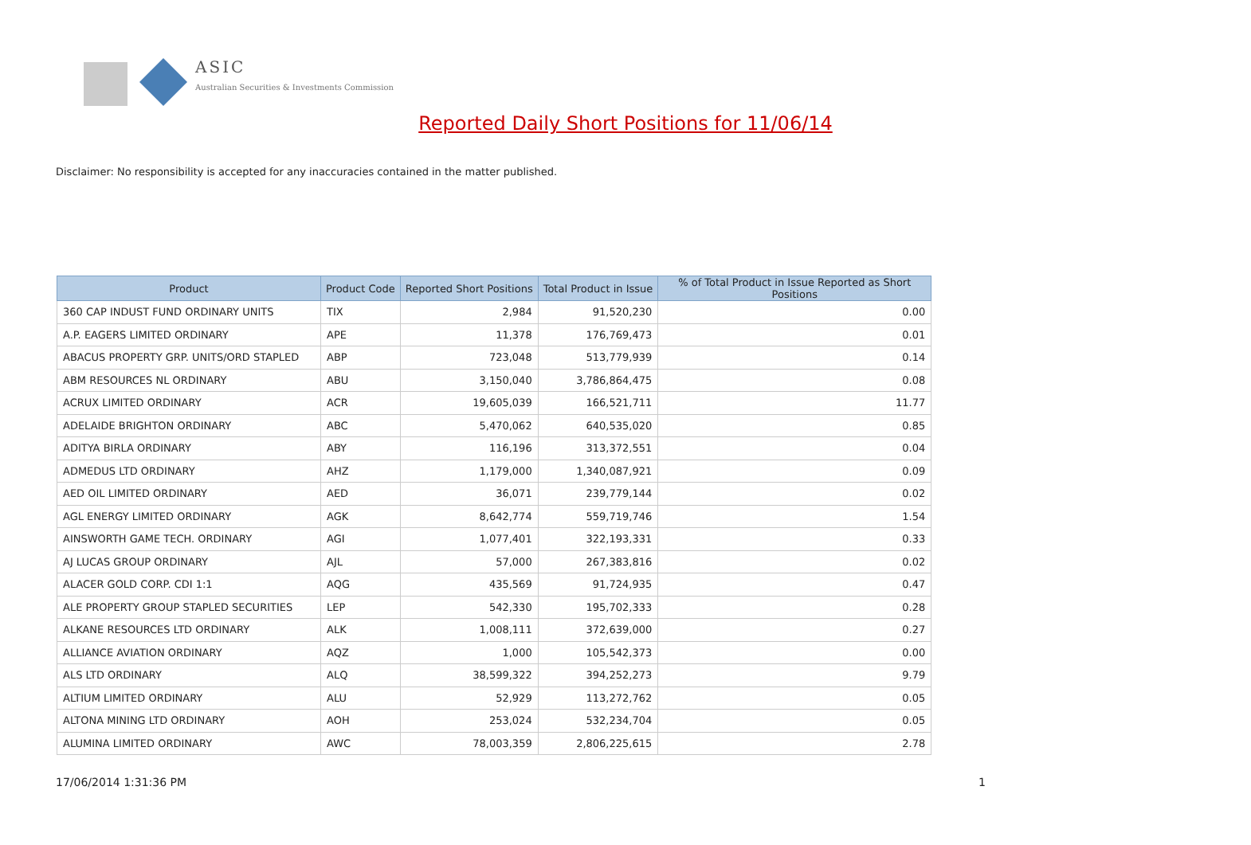ASIC
Australian Securities & Investments Commission
Reported Daily Short Positions for 11/06/14
Disclaimer: No responsibility is accepted for any inaccuracies contained in the matter published.
| Product | Product Code | Reported Short Positions | Total Product in Issue | % of Total Product in Issue Reported as Short Positions |
| --- | --- | --- | --- | --- |
| 360 CAP INDUST FUND ORDINARY UNITS | TIX | 2,984 | 91,520,230 | 0.00 |
| A.P. EAGERS LIMITED ORDINARY | APE | 11,378 | 176,769,473 | 0.01 |
| ABACUS PROPERTY GRP. UNITS/ORD STAPLED | ABP | 723,048 | 513,779,939 | 0.14 |
| ABM RESOURCES NL ORDINARY | ABU | 3,150,040 | 3,786,864,475 | 0.08 |
| ACRUX LIMITED ORDINARY | ACR | 19,605,039 | 166,521,711 | 11.77 |
| ADELAIDE BRIGHTON ORDINARY | ABC | 5,470,062 | 640,535,020 | 0.85 |
| ADITYA BIRLA ORDINARY | ABY | 116,196 | 313,372,551 | 0.04 |
| ADMEDUS LTD ORDINARY | AHZ | 1,179,000 | 1,340,087,921 | 0.09 |
| AED OIL LIMITED ORDINARY | AED | 36,071 | 239,779,144 | 0.02 |
| AGL ENERGY LIMITED ORDINARY | AGK | 8,642,774 | 559,719,746 | 1.54 |
| AINSWORTH GAME TECH. ORDINARY | AGI | 1,077,401 | 322,193,331 | 0.33 |
| AJ LUCAS GROUP ORDINARY | AJL | 57,000 | 267,383,816 | 0.02 |
| ALACER GOLD CORP. CDI 1:1 | AQG | 435,569 | 91,724,935 | 0.47 |
| ALE PROPERTY GROUP STAPLED SECURITIES | LEP | 542,330 | 195,702,333 | 0.28 |
| ALKANE RESOURCES LTD ORDINARY | ALK | 1,008,111 | 372,639,000 | 0.27 |
| ALLIANCE AVIATION ORDINARY | AQZ | 1,000 | 105,542,373 | 0.00 |
| ALS LTD ORDINARY | ALQ | 38,599,322 | 394,252,273 | 9.79 |
| ALTIUM LIMITED ORDINARY | ALU | 52,929 | 113,272,762 | 0.05 |
| ALTONA MINING LTD ORDINARY | AOH | 253,024 | 532,234,704 | 0.05 |
| ALUMINA LIMITED ORDINARY | AWC | 78,003,359 | 2,806,225,615 | 2.78 |
17/06/2014 1:31:36 PM 1